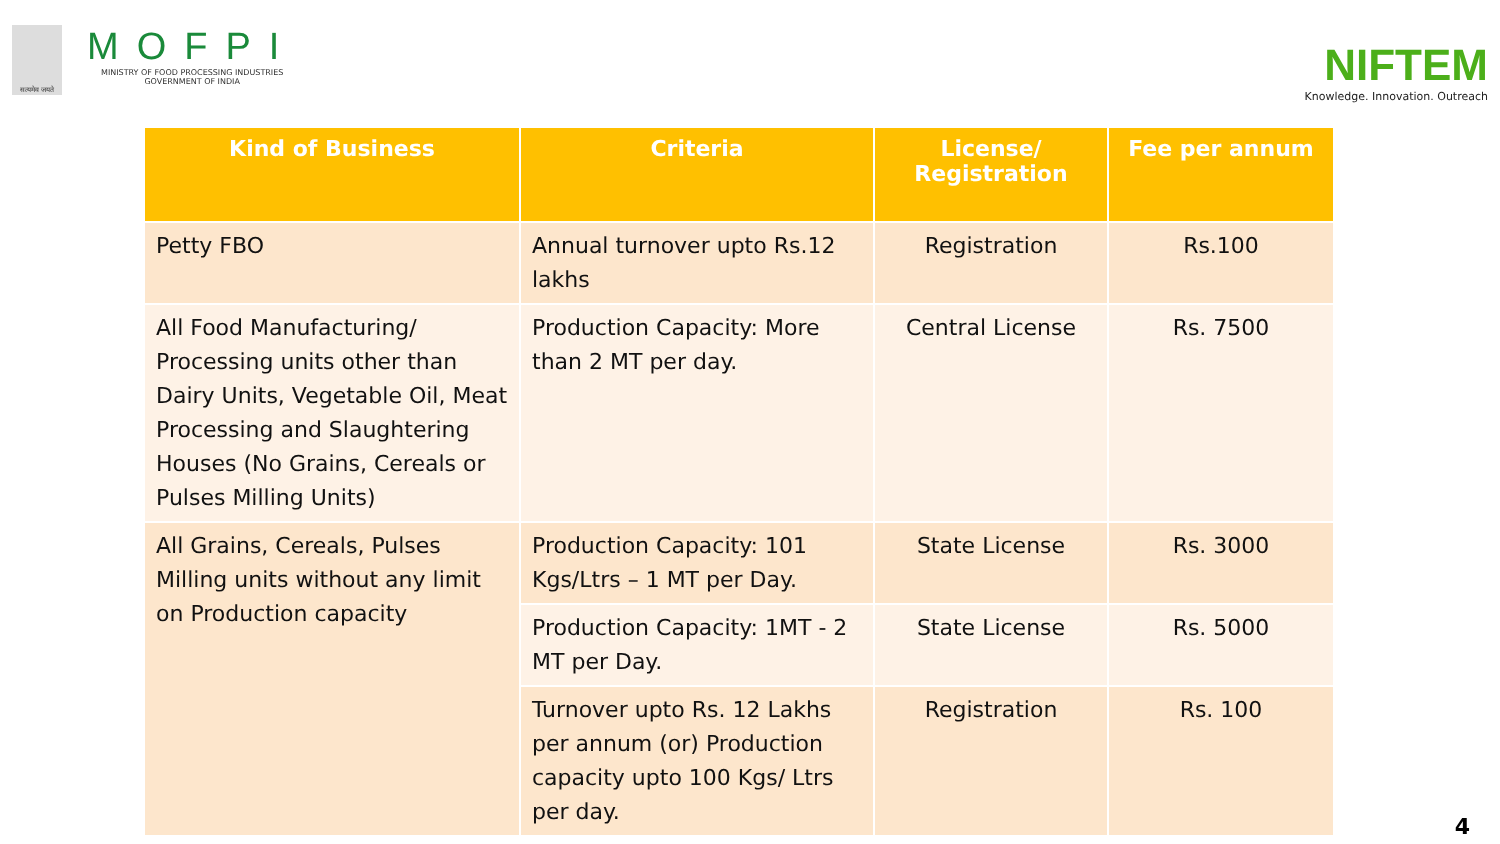सत्यमेव जयते
MOFPI
MINISTRY OF FOOD PROCESSING INDUSTRIES
GOVERNMENT OF INDIA
NIFTEM
Knowledge. Innovation. Outreach
| Kind of Business | Criteria | License/ Registration | Fee per annum |
| --- | --- | --- | --- |
| Petty FBO | Annual turnover upto Rs.12 lakhs | Registration | Rs.100 |
| All Food Manufacturing/ Processing units other than Dairy Units, Vegetable Oil, Meat Processing and Slaughtering Houses (No Grains, Cereals or Pulses Milling Units) | Production Capacity: More than 2 MT per day. | Central License | Rs. 7500 |
| All Grains, Cereals, Pulses Milling units without any limit on Production capacity | Production Capacity: 101 Kgs/Ltrs – 1 MT per Day. | State License | Rs. 3000 |
| | Production Capacity: 1MT - 2 MT per Day. | State License | Rs. 5000 |
| | Turnover upto Rs. 12 Lakhs per annum (or) Production capacity upto 100 Kgs/ Ltrs per day. | Registration | Rs. 100 |
4